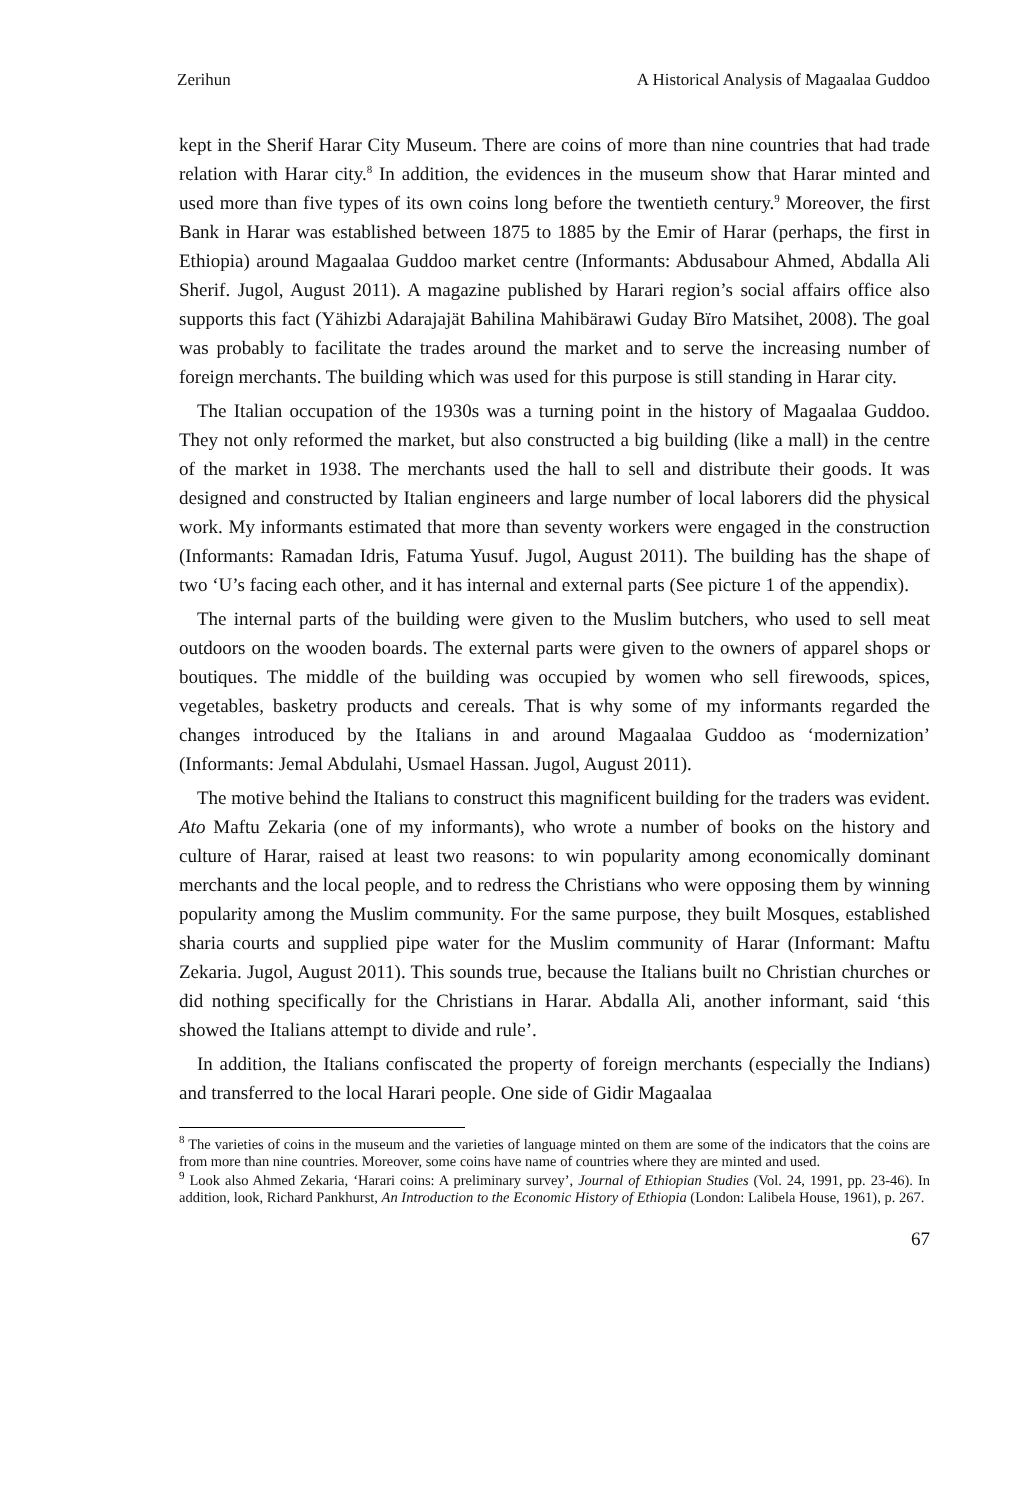Zerihun A Historical Analysis of Magaalaa Guddoo
kept in the Sherif Harar City Museum. There are coins of more than nine countries that had trade relation with Harar city.<sup>8</sup> In addition, the evidences in the museum show that Harar minted and used more than five types of its own coins long before the twentieth century.<sup>9</sup> Moreover, the first Bank in Harar was established between 1875 to 1885 by the Emir of Harar (perhaps, the first in Ethiopia) around Magaalaa Guddoo market centre (Informants: Abdusabour Ahmed, Abdalla Ali Sherif. Jugol, August 2011). A magazine published by Harari region’s social affairs office also supports this fact (Yähizbi Adarajajät Bahilina Mahibärawi Guday Bïro Matsihet, 2008). The goal was probably to facilitate the trades around the market and to serve the increasing number of foreign merchants. The building which was used for this purpose is still standing in Harar city.
The Italian occupation of the 1930s was a turning point in the history of Magaalaa Guddoo. They not only reformed the market, but also constructed a big building (like a mall) in the centre of the market in 1938. The merchants used the hall to sell and distribute their goods. It was designed and constructed by Italian engineers and large number of local laborers did the physical work. My informants estimated that more than seventy workers were engaged in the construction (Informants: Ramadan Idris, Fatuma Yusuf. Jugol, August 2011). The building has the shape of two ‘U’s facing each other, and it has internal and external parts (See picture 1 of the appendix).
The internal parts of the building were given to the Muslim butchers, who used to sell meat outdoors on the wooden boards. The external parts were given to the owners of apparel shops or boutiques. The middle of the building was occupied by women who sell firewoods, spices, vegetables, basketry products and cereals. That is why some of my informants regarded the changes introduced by the Italians in and around Magaalaa Guddoo as ‘modernization’ (Informants: Jemal Abdulahi, Usmael Hassan. Jugol, August 2011).
The motive behind the Italians to construct this magnificent building for the traders was evident. Ato Maftu Zekaria (one of my informants), who wrote a number of books on the history and culture of Harar, raised at least two reasons: to win popularity among economically dominant merchants and the local people, and to redress the Christians who were opposing them by winning popularity among the Muslim community. For the same purpose, they built Mosques, established sharia courts and supplied pipe water for the Muslim community of Harar (Informant: Maftu Zekaria. Jugol, August 2011). This sounds true, because the Italians built no Christian churches or did nothing specifically for the Christians in Harar. Abdalla Ali, another informant, said ‘this showed the Italians attempt to divide and rule’.
In addition, the Italians confiscated the property of foreign merchants (especially the Indians) and transferred to the local Harari people. One side of Gidir Magaalaa
<sup>8</sup> The varieties of coins in the museum and the varieties of language minted on them are some of the indicators that the coins are from more than nine countries. Moreover, some coins have name of countries where they are minted and used.
<sup>9</sup> Look also Ahmed Zekaria, ‘Harari coins: A preliminary survey’, Journal of Ethiopian Studies (Vol. 24, 1991, pp. 23-46). In addition, look, Richard Pankhurst, An Introduction to the Economic History of Ethiopia (London: Lalibela House, 1961), p. 267.
67